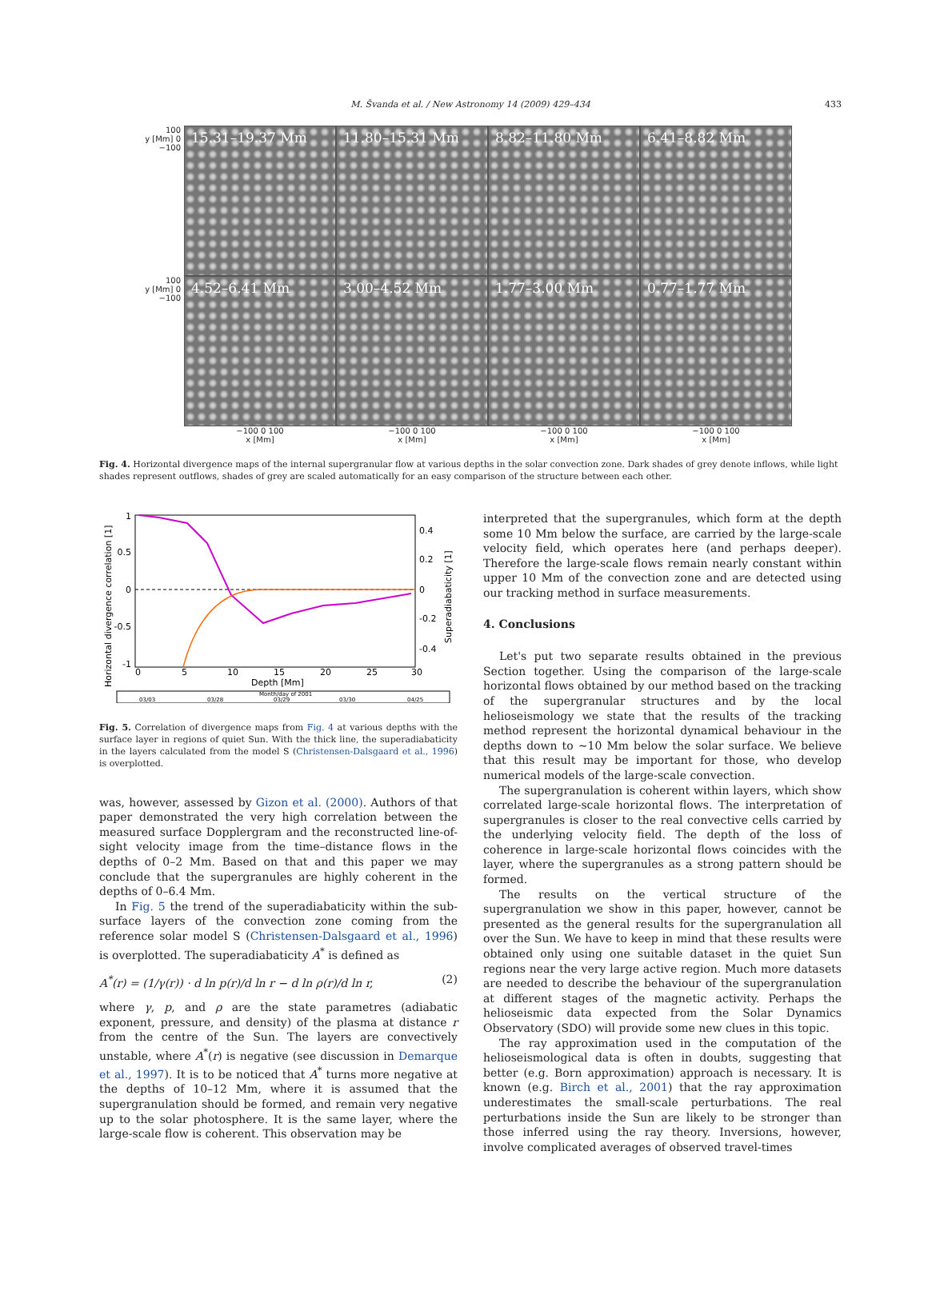M. Švanda et al. / New Astronomy 14 (2009) 429–434 433
100
y [Mm] 0
−100
15.31–19.37 Mm
11.80–15.31 Mm
8.82–11.80 Mm
6.41–8.82 Mm
100
y [Mm] 0
−100
4.52–6.41 Mm
3.00–4.52 Mm
1.77–3.00 Mm
0.77–1.77 Mm
−100 0 100
x [Mm]
−100 0 100
x [Mm]
−100 0 100
x [Mm]
−100 0 100
x [Mm]
Fig. 4. Horizontal divergence maps of the internal supergranular flow at various depths in the solar convection zone. Dark shades of grey denote inflows, while light shades represent outflows, shades of grey are scaled automatically for an easy comparison of the structure between each other.
1
0.5
0
-0.5
-1
0.4
0.2
0
-0.2
-0.4
0
5
10
15
20
25
30
Depth [Mm]
Horizontal divergence correlation [1]
Superadiabaticity [1]
Month/day of 2001
03/03
03/28
03/29
03/30
04/25
Fig. 5. Correlation of divergence maps from Fig. 4 at various depths with the surface layer in regions of quiet Sun. With the thick line, the superadiabaticity in the layers calculated from the model S (Christensen-Dalsgaard et al., 1996) is overplotted.
was, however, assessed by Gizon et al. (2000). Authors of that paper demonstrated the very high correlation between the measured surface Dopplergram and the reconstructed line-of-sight velocity image from the time–distance flows in the depths of 0–2 Mm. Based on that and this paper we may conclude that the supergranules are highly coherent in the depths of 0–6.4 Mm.
In Fig. 5 the trend of the superadiabaticity within the sub-surface layers of the convection zone coming from the reference solar model S (Christensen-Dalsgaard et al., 1996) is overplotted. The superadiabaticity A<sup>*</sup> is defined as
A<sup>*</sup>(r) = (1/γ(r)) · d ln p(r)/d ln r − d ln ρ(r)/d ln r, (2)
where γ, p, and ρ are the state parametres (adiabatic exponent, pressure, and density) of the plasma at distance r from the centre of the Sun. The layers are convectively unstable, where A<sup>*</sup>(r) is negative (see discussion in Demarque et al., 1997). It is to be noticed that A<sup>*</sup> turns more negative at the depths of 10–12 Mm, where it is assumed that the supergranulation should be formed, and remain very negative up to the solar photosphere. It is the same layer, where the large-scale flow is coherent. This observation may be
interpreted that the supergranules, which form at the depth some 10 Mm below the surface, are carried by the large-scale velocity field, which operates here (and perhaps deeper). Therefore the large-scale flows remain nearly constant within upper 10 Mm of the convection zone and are detected using our tracking method in surface measurements.
4. Conclusions
Let's put two separate results obtained in the previous Section together. Using the comparison of the large-scale horizontal flows obtained by our method based on the tracking of the supergranular structures and by the local helioseismology we state that the results of the tracking method represent the horizontal dynamical behaviour in the depths down to ∼10 Mm below the solar surface. We believe that this result may be important for those, who develop numerical models of the large-scale convection.
The supergranulation is coherent within layers, which show correlated large-scale horizontal flows. The interpretation of supergranules is closer to the real convective cells carried by the underlying velocity field. The depth of the loss of coherence in large-scale horizontal flows coincides with the layer, where the supergranules as a strong pattern should be formed.
The results on the vertical structure of the supergranulation we show in this paper, however, cannot be presented as the general results for the supergranulation all over the Sun. We have to keep in mind that these results were obtained only using one suitable dataset in the quiet Sun regions near the very large active region. Much more datasets are needed to describe the behaviour of the supergranulation at different stages of the magnetic activity. Perhaps the helioseismic data expected from the Solar Dynamics Observatory (SDO) will provide some new clues in this topic.
The ray approximation used in the computation of the helioseismological data is often in doubts, suggesting that better (e.g. Born approximation) approach is necessary. It is known (e.g. Birch et al., 2001) that the ray approximation underestimates the small-scale perturbations. The real perturbations inside the Sun are likely to be stronger than those inferred using the ray theory. Inversions, however, involve complicated averages of observed travel-times